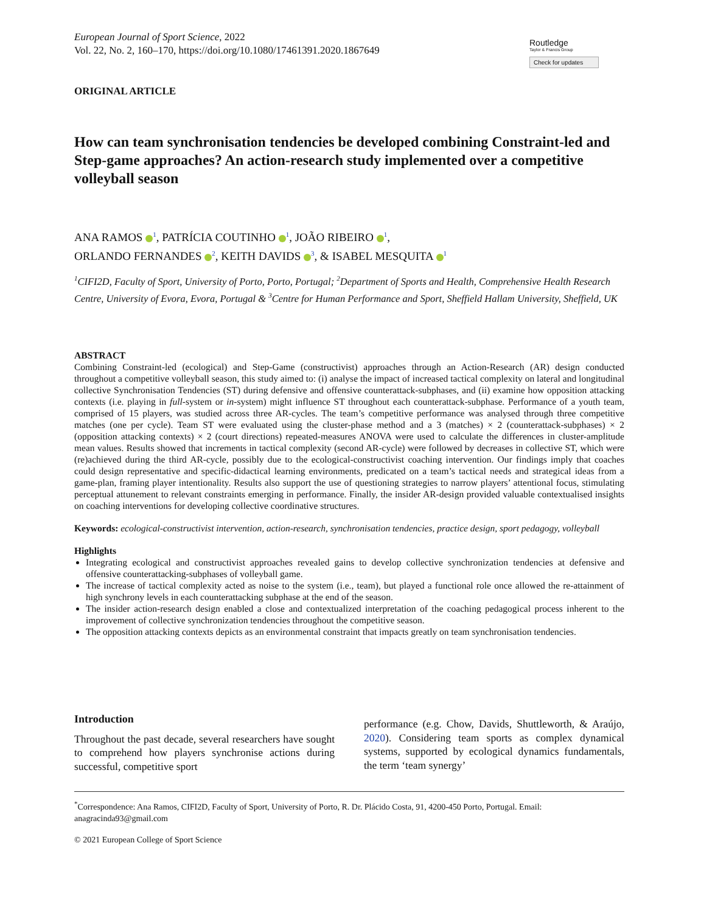European Journal of Sport Science, 2022
Vol. 22, No. 2, 160–170, https://doi.org/10.1080/17461391.2020.1867649
Routledge
Taylor & Francis Group
Check for updates
ORIGINAL ARTICLE
How can team synchronisation tendencies be developed combining Constraint-led and Step-game approaches? An action-research study implemented over a competitive volleyball season
ANA RAMOS <sup>1</sup>, PATRÍCIA COUTINHO <sup>1</sup>, JOÃO RIBEIRO <sup>1</sup>,
ORLANDO FERNANDES <sup>2</sup>, KEITH DAVIDS <sup>3</sup>, & ISABEL MESQUITA <sup>1</sup>
<sup>1</sup> CIFI2D, Faculty of Sport, University of Porto, Porto, Portugal; <sup>2</sup>Department of Sports and Health, Comprehensive Health Research Centre, University of Evora, Evora, Portugal & <sup>3</sup>Centre for Human Performance and Sport, Sheffield Hallam University, Sheffield, UK
ABSTRACT
Combining Constraint-led (ecological) and Step-Game (constructivist) approaches through an Action-Research (AR) design conducted throughout a competitive volleyball season, this study aimed to: (i) analyse the impact of increased tactical complexity on lateral and longitudinal collective Synchronisation Tendencies (ST) during defensive and offensive counterattack-subphases, and (ii) examine how opposition attacking contexts (i.e. playing in full-system or in-system) might influence ST throughout each counterattack-subphase. Performance of a youth team, comprised of 15 players, was studied across three AR-cycles. The team’s competitive performance was analysed through three competitive matches (one per cycle). Team ST were evaluated using the cluster-phase method and a 3 (matches) × 2 (counterattack-subphases) × 2 (opposition attacking contexts) × 2 (court directions) repeated-measures ANOVA were used to calculate the differences in cluster-amplitude mean values. Results showed that increments in tactical complexity (second AR-cycle) were followed by decreases in collective ST, which were (re)achieved during the third AR-cycle, possibly due to the ecological-constructivist coaching intervention. Our findings imply that coaches could design representative and specific-didactical learning environments, predicated on a team’s tactical needs and strategical ideas from a game-plan, framing player intentionality. Results also support the use of questioning strategies to narrow players’ attentional focus, stimulating perceptual attunement to relevant constraints emerging in performance. Finally, the insider AR-design provided valuable contextualised insights on coaching interventions for developing collective coordinative structures.
Keywords: ecological-constructivist intervention, action-research, synchronisation tendencies, practice design, sport pedagogy, volleyball
Highlights
Integrating ecological and constructivist approaches revealed gains to develop collective synchronization tendencies at defensive and offensive counterattacking-subphases of volleyball game.
The increase of tactical complexity acted as noise to the system (i.e., team), but played a functional role once allowed the re-attainment of high synchrony levels in each counterattacking subphase at the end of the season.
The insider action-research design enabled a close and contextualized interpretation of the coaching pedagogical process inherent to the improvement of collective synchronization tendencies throughout the competitive season.
The opposition attacking contexts depicts as an environmental constraint that impacts greatly on team synchronisation tendencies.
Introduction
Throughout the past decade, several researchers have sought to comprehend how players synchronise actions during successful, competitive sport
performance (e.g. Chow, Davids, Shuttleworth, & Araújo, 2020). Considering team sports as complex dynamical systems, supported by ecological dynamics fundamentals, the term ‘team synergy’
<sup>*</sup> Correspondence: Ana Ramos, CIFI2D, Faculty of Sport, University of Porto, R. Dr. Plácido Costa, 91, 4200-450 Porto, Portugal. Email: anagracinda93@gmail.com
© 2021 European College of Sport Science